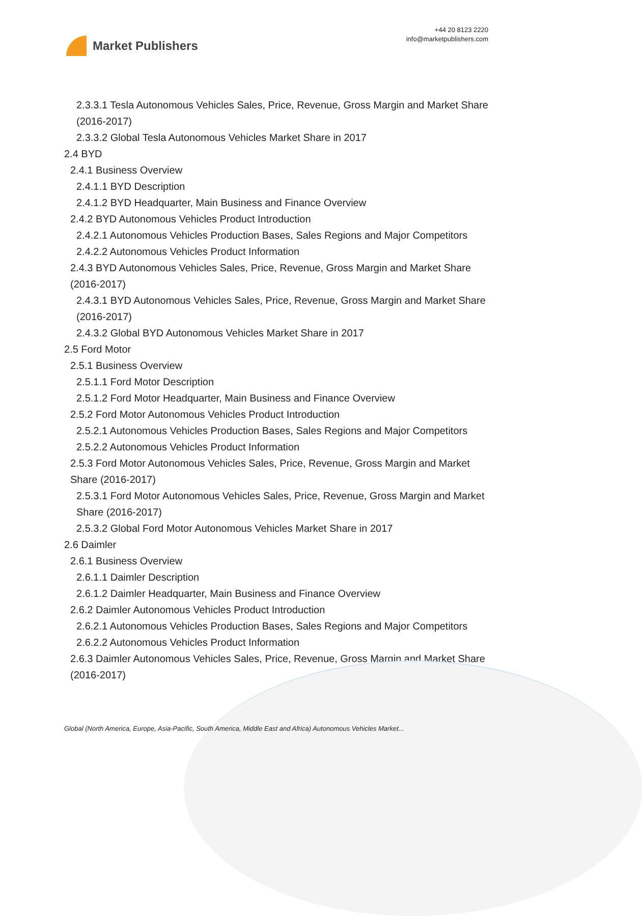Market Publishers
+44 20 8123 2220
info@marketpublishers.com
2.3.3.1 Tesla Autonomous Vehicles Sales, Price, Revenue, Gross Margin and Market Share (2016-2017)
2.3.3.2 Global Tesla Autonomous Vehicles Market Share in 2017
2.4 BYD
2.4.1 Business Overview
2.4.1.1 BYD Description
2.4.1.2 BYD Headquarter, Main Business and Finance Overview
2.4.2 BYD Autonomous Vehicles Product Introduction
2.4.2.1 Autonomous Vehicles Production Bases, Sales Regions and Major Competitors
2.4.2.2 Autonomous Vehicles Product Information
2.4.3 BYD Autonomous Vehicles Sales, Price, Revenue, Gross Margin and Market Share (2016-2017)
2.4.3.1 BYD Autonomous Vehicles Sales, Price, Revenue, Gross Margin and Market Share (2016-2017)
2.4.3.2 Global BYD Autonomous Vehicles Market Share in 2017
2.5 Ford Motor
2.5.1 Business Overview
2.5.1.1 Ford Motor Description
2.5.1.2 Ford Motor Headquarter, Main Business and Finance Overview
2.5.2 Ford Motor Autonomous Vehicles Product Introduction
2.5.2.1 Autonomous Vehicles Production Bases, Sales Regions and Major Competitors
2.5.2.2 Autonomous Vehicles Product Information
2.5.3 Ford Motor Autonomous Vehicles Sales, Price, Revenue, Gross Margin and Market Share (2016-2017)
2.5.3.1 Ford Motor Autonomous Vehicles Sales, Price, Revenue, Gross Margin and Market Share (2016-2017)
2.5.3.2 Global Ford Motor Autonomous Vehicles Market Share in 2017
2.6 Daimler
2.6.1 Business Overview
2.6.1.1 Daimler Description
2.6.1.2 Daimler Headquarter, Main Business and Finance Overview
2.6.2 Daimler Autonomous Vehicles Product Introduction
2.6.2.1 Autonomous Vehicles Production Bases, Sales Regions and Major Competitors
2.6.2.2 Autonomous Vehicles Product Information
2.6.3 Daimler Autonomous Vehicles Sales, Price, Revenue, Gross Margin and Market Share (2016-2017)
Global (North America, Europe, Asia-Pacific, South America, Middle East and Africa) Autonomous Vehicles Market...